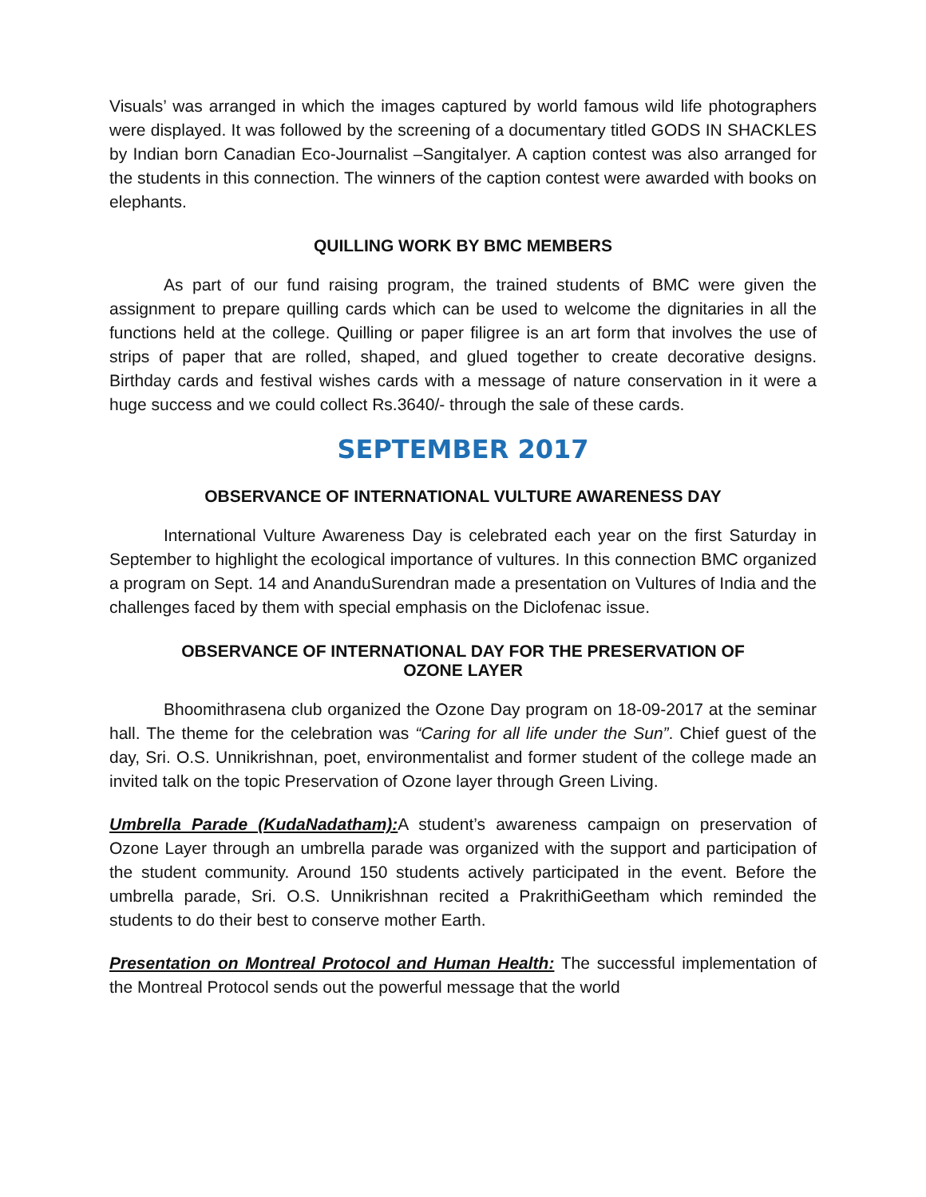Visuals’ was arranged in which the images captured by world famous wild life photographers were displayed. It was followed by the screening of a documentary titled GODS IN SHACKLES by Indian born Canadian Eco-Journalist –SangitaIyer. A caption contest was also arranged for the students in this connection. The winners of the caption contest were awarded with books on elephants.
QUILLING WORK BY BMC MEMBERS
As part of our fund raising program, the trained students of BMC were given the assignment to prepare quilling cards which can be used to welcome the dignitaries in all the functions held at the college. Quilling or paper filigree is an art form that involves the use of strips of paper that are rolled, shaped, and glued together to create decorative designs. Birthday cards and festival wishes cards with a message of nature conservation in it were a huge success and we could collect Rs.3640/- through the sale of these cards.
SEPTEMBER 2017
OBSERVANCE OF INTERNATIONAL VULTURE AWARENESS DAY
International Vulture Awareness Day is celebrated each year on the first Saturday in September to highlight the ecological importance of vultures. In this connection BMC organized a program on Sept. 14 and AnanduSurendran made a presentation on Vultures of India and the challenges faced by them with special emphasis on the Diclofenac issue.
OBSERVANCE OF INTERNATIONAL DAY FOR THE PRESERVATION OF
OZONE LAYER
Bhoomithrasena club organized the Ozone Day program on 18-09-2017 at the seminar hall. The theme for the celebration was “Caring for all life under the Sun”. Chief guest of the day, Sri. O.S. Unnikrishnan, poet, environmentalist and former student of the college made an invited talk on the topic Preservation of Ozone layer through Green Living.
Umbrella Parade (KudaNadatham): A student’s awareness campaign on preservation of Ozone Layer through an umbrella parade was organized with the support and participation of the student community. Around 150 students actively participated in the event. Before the umbrella parade, Sri. O.S. Unnikrishnan recited a PrakrithiGeetham which reminded the students to do their best to conserve mother Earth.
Presentation on Montreal Protocol and Human Health: The successful implementation of the Montreal Protocol sends out the powerful message that the world